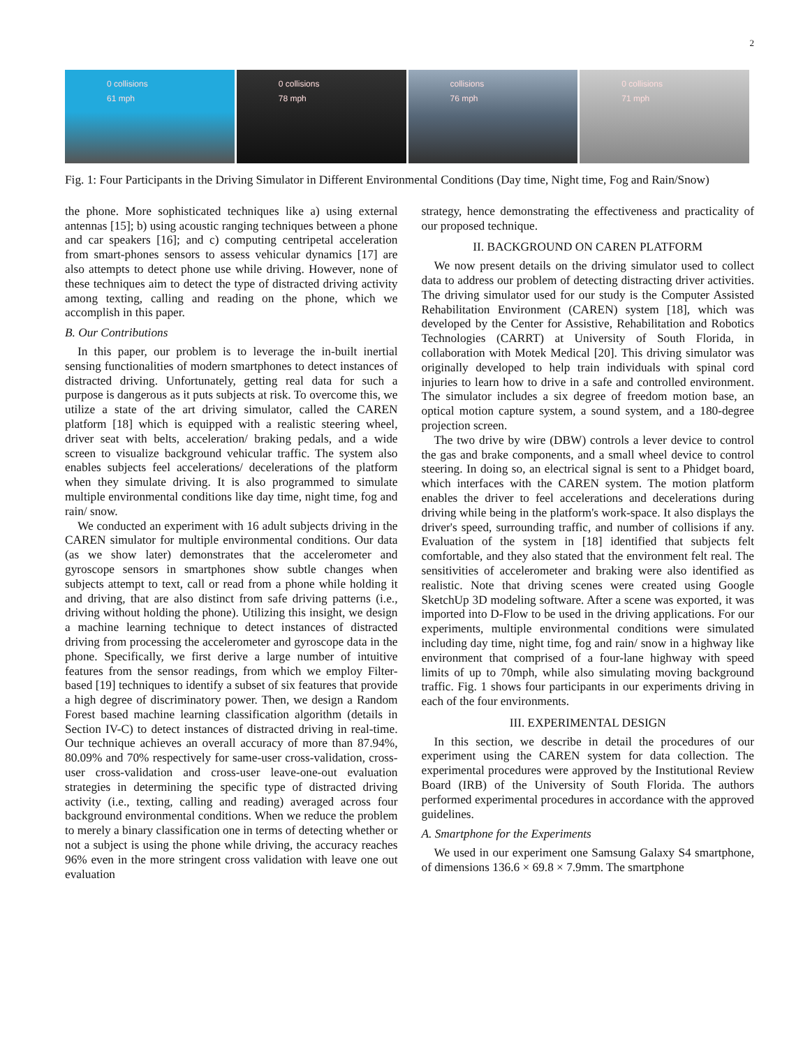2
0 collisions
61 mph
0 collisions
78 mph
collisions
76 mph
0 collisions
71 mph
Fig. 1: Four Participants in the Driving Simulator in Different Environmental Conditions (Day time, Night time, Fog and Rain/Snow)
the phone. More sophisticated techniques like a) using external antennas [15]; b) using acoustic ranging techniques between a phone and car speakers [16]; and c) computing centripetal acceleration from smart-phones sensors to assess vehicular dynamics [17] are also attempts to detect phone use while driving. However, none of these techniques aim to detect the type of distracted driving activity among texting, calling and reading on the phone, which we accomplish in this paper.
B. Our Contributions
In this paper, our problem is to leverage the in-built inertial sensing functionalities of modern smartphones to detect instances of distracted driving. Unfortunately, getting real data for such a purpose is dangerous as it puts subjects at risk. To overcome this, we utilize a state of the art driving simulator, called the CAREN platform [18] which is equipped with a realistic steering wheel, driver seat with belts, acceleration/ braking pedals, and a wide screen to visualize background vehicular traffic. The system also enables subjects feel accelerations/ decelerations of the platform when they simulate driving. It is also programmed to simulate multiple environmental conditions like day time, night time, fog and rain/ snow.
We conducted an experiment with 16 adult subjects driving in the CAREN simulator for multiple environmental conditions. Our data (as we show later) demonstrates that the accelerometer and gyroscope sensors in smartphones show subtle changes when subjects attempt to text, call or read from a phone while holding it and driving, that are also distinct from safe driving patterns (i.e., driving without holding the phone). Utilizing this insight, we design a machine learning technique to detect instances of distracted driving from processing the accelerometer and gyroscope data in the phone. Specifically, we first derive a large number of intuitive features from the sensor readings, from which we employ Filter-based [19] techniques to identify a subset of six features that provide a high degree of discriminatory power. Then, we design a Random Forest based machine learning classification algorithm (details in Section IV-C) to detect instances of distracted driving in real-time. Our technique achieves an overall accuracy of more than 87.94%, 80.09% and 70% respectively for same-user cross-validation, cross-user cross-validation and cross-user leave-one-out evaluation strategies in determining the specific type of distracted driving activity (i.e., texting, calling and reading) averaged across four background environmental conditions. When we reduce the problem to merely a binary classification one in terms of detecting whether or not a subject is using the phone while driving, the accuracy reaches 96% even in the more stringent cross validation with leave one out evaluation
strategy, hence demonstrating the effectiveness and practicality of our proposed technique.
II. BACKGROUND ON CAREN PLATFORM
We now present details on the driving simulator used to collect data to address our problem of detecting distracting driver activities. The driving simulator used for our study is the Computer Assisted Rehabilitation Environment (CAREN) system [18], which was developed by the Center for Assistive, Rehabilitation and Robotics Technologies (CARRT) at University of South Florida, in collaboration with Motek Medical [20]. This driving simulator was originally developed to help train individuals with spinal cord injuries to learn how to drive in a safe and controlled environment. The simulator includes a six degree of freedom motion base, an optical motion capture system, a sound system, and a 180-degree projection screen.
The two drive by wire (DBW) controls a lever device to control the gas and brake components, and a small wheel device to control steering. In doing so, an electrical signal is sent to a Phidget board, which interfaces with the CAREN system. The motion platform enables the driver to feel accelerations and decelerations during driving while being in the platform's work-space. It also displays the driver's speed, surrounding traffic, and number of collisions if any. Evaluation of the system in [18] identified that subjects felt comfortable, and they also stated that the environment felt real. The sensitivities of accelerometer and braking were also identified as realistic. Note that driving scenes were created using Google SketchUp 3D modeling software. After a scene was exported, it was imported into D-Flow to be used in the driving applications. For our experiments, multiple environmental conditions were simulated including day time, night time, fog and rain/ snow in a highway like environment that comprised of a four-lane highway with speed limits of up to 70mph, while also simulating moving background traffic. Fig. 1 shows four participants in our experiments driving in each of the four environments.
III. EXPERIMENTAL DESIGN
In this section, we describe in detail the procedures of our experiment using the CAREN system for data collection. The experimental procedures were approved by the Institutional Review Board (IRB) of the University of South Florida. The authors performed experimental procedures in accordance with the approved guidelines.
A. Smartphone for the Experiments
We used in our experiment one Samsung Galaxy S4 smartphone, of dimensions 136.6 × 69.8 × 7.9mm. The smartphone